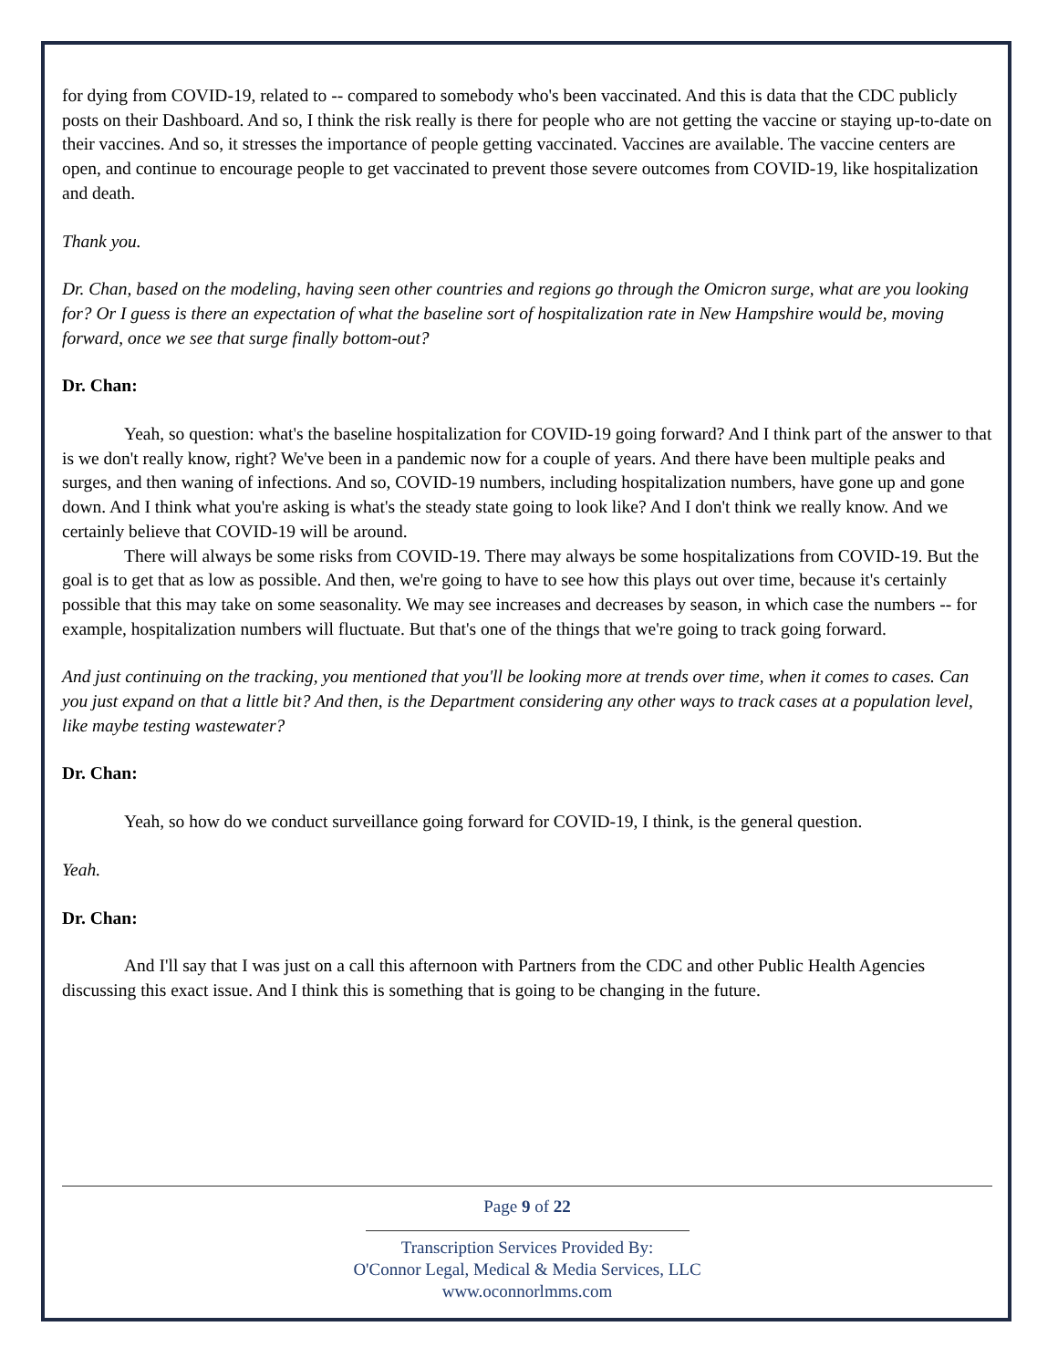for dying from COVID-19, related to -- compared to somebody who's been vaccinated. And this is data that the CDC publicly posts on their Dashboard. And so, I think the risk really is there for people who are not getting the vaccine or staying up-to-date on their vaccines. And so, it stresses the importance of people getting vaccinated. Vaccines are available. The vaccine centers are open, and continue to encourage people to get vaccinated to prevent those severe outcomes from COVID-19, like hospitalization and death.
Thank you.
Dr. Chan, based on the modeling, having seen other countries and regions go through the Omicron surge, what are you looking for? Or I guess is there an expectation of what the baseline sort of hospitalization rate in New Hampshire would be, moving forward, once we see that surge finally bottom-out?
Dr. Chan:
Yeah, so question: what's the baseline hospitalization for COVID-19 going forward? And I think part of the answer to that is we don't really know, right? We've been in a pandemic now for a couple of years. And there have been multiple peaks and surges, and then waning of infections. And so, COVID-19 numbers, including hospitalization numbers, have gone up and gone down. And I think what you're asking is what's the steady state going to look like? And I don't think we really know. And we certainly believe that COVID-19 will be around.
There will always be some risks from COVID-19. There may always be some hospitalizations from COVID-19. But the goal is to get that as low as possible. And then, we're going to have to see how this plays out over time, because it's certainly possible that this may take on some seasonality. We may see increases and decreases by season, in which case the numbers -- for example, hospitalization numbers will fluctuate. But that's one of the things that we're going to track going forward.
And just continuing on the tracking, you mentioned that you'll be looking more at trends over time, when it comes to cases. Can you just expand on that a little bit? And then, is the Department considering any other ways to track cases at a population level, like maybe testing wastewater?
Dr. Chan:
Yeah, so how do we conduct surveillance going forward for COVID-19, I think, is the general question.
Yeah.
Dr. Chan:
And I'll say that I was just on a call this afternoon with Partners from the CDC and other Public Health Agencies discussing this exact issue. And I think this is something that is going to be changing in the future.
Page 9 of 22
Transcription Services Provided By:
O'Connor Legal, Medical & Media Services, LLC
www.oconnorlmms.com